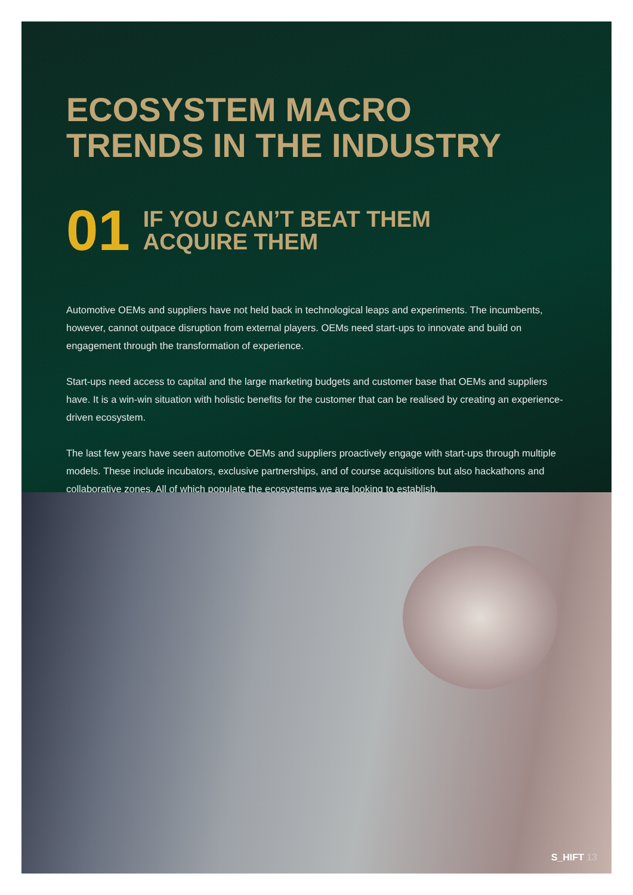ECOSYSTEM MACRO
TRENDS IN THE INDUSTRY
01
IF YOU CAN’T BEAT THEM
ACQUIRE THEM
Automotive OEMs and suppliers have not held back in technological leaps and experiments. The incumbents, however, cannot outpace disruption from external players. OEMs need start-ups to innovate and build on engagement through the transformation of experience.
Start-ups need access to capital and the large marketing budgets and customer base that OEMs and suppliers have. It is a win-win situation with holistic benefits for the customer that can be realised by creating an experience-driven ecosystem.
The last few years have seen automotive OEMs and suppliers proactively engage with start-ups through multiple models. These include incubators, exclusive partnerships, and of course acquisitions but also hackathons and collaborative zones. All of which populate the ecosystems we are looking to establish.
S_HIFT 13